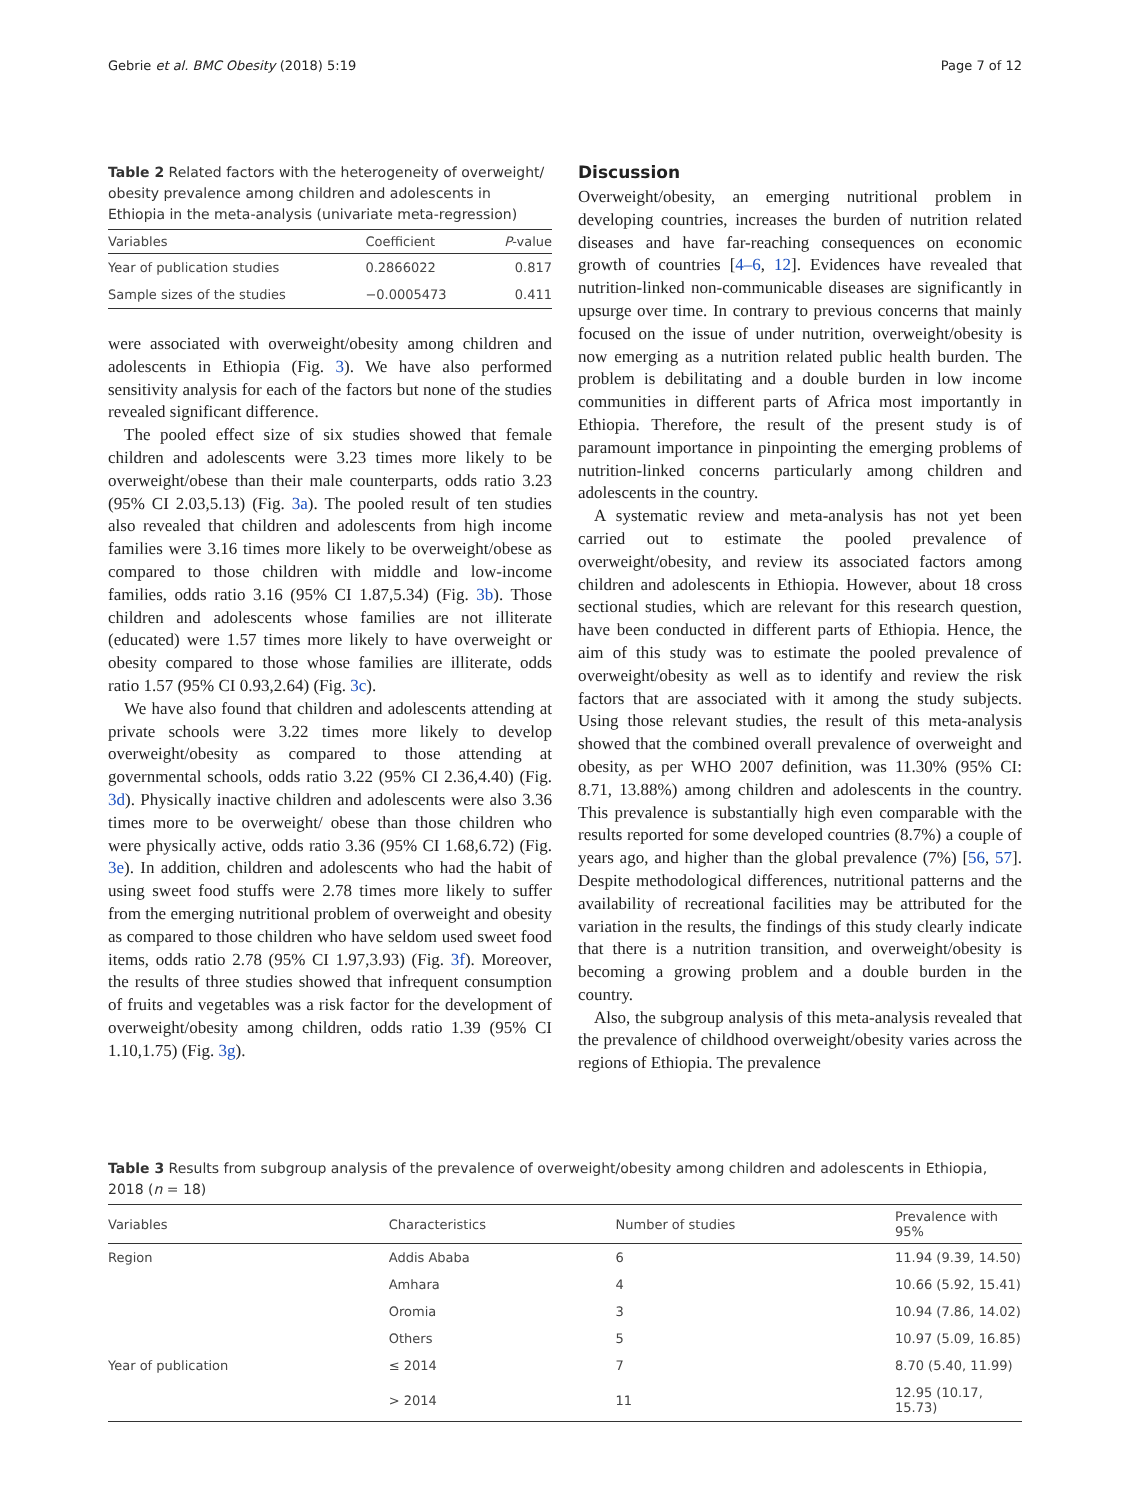Gebrie et al. BMC Obesity (2018) 5:19 Page 7 of 12
Table 2 Related factors with the heterogeneity of overweight/ obesity prevalence among children and adolescents in Ethiopia in the meta-analysis (univariate meta-regression)
| Variables | Coefficient | P -value |
| --- | --- | --- |
| Year of publication studies | 0.2866022 | 0.817 |
| Sample sizes of the studies | −0.0005473 | 0.411 |
were associated with overweight/obesity among children and adolescents in Ethiopia (Fig. 3). We have also performed sensitivity analysis for each of the factors but none of the studies revealed significant difference.
The pooled effect size of six studies showed that female children and adolescents were 3.23 times more likely to be overweight/obese than their male counterparts, odds ratio 3.23 (95% CI 2.03,5.13) (Fig. 3a). The pooled result of ten studies also revealed that children and adolescents from high income families were 3.16 times more likely to be overweight/obese as compared to those children with middle and low-income families, odds ratio 3.16 (95% CI 1.87,5.34) (Fig. 3b). Those children and adolescents whose families are not illiterate (educated) were 1.57 times more likely to have overweight or obesity compared to those whose families are illiterate, odds ratio 1.57 (95% CI 0.93,2.64) (Fig. 3c).
We have also found that children and adolescents attending at private schools were 3.22 times more likely to develop overweight/obesity as compared to those attending at governmental schools, odds ratio 3.22 (95% CI 2.36,4.40) (Fig. 3d). Physically inactive children and adolescents were also 3.36 times more to be overweight/ obese than those children who were physically active, odds ratio 3.36 (95% CI 1.68,6.72) (Fig. 3e). In addition, children and adolescents who had the habit of using sweet food stuffs were 2.78 times more likely to suffer from the emerging nutritional problem of overweight and obesity as compared to those children who have seldom used sweet food items, odds ratio 2.78 (95% CI 1.97,3.93) (Fig. 3f). Moreover, the results of three studies showed that infrequent consumption of fruits and vegetables was a risk factor for the development of overweight/obesity among children, odds ratio 1.39 (95% CI 1.10,1.75) (Fig. 3g).
Discussion
Overweight/obesity, an emerging nutritional problem in developing countries, increases the burden of nutrition related diseases and have far-reaching consequences on economic growth of countries [4–6, 12]. Evidences have revealed that nutrition-linked non-communicable diseases are significantly in upsurge over time. In contrary to previous concerns that mainly focused on the issue of under nutrition, overweight/obesity is now emerging as a nutrition related public health burden. The problem is debilitating and a double burden in low income communities in different parts of Africa most importantly in Ethiopia. Therefore, the result of the present study is of paramount importance in pinpointing the emerging problems of nutrition-linked concerns particularly among children and adolescents in the country.
A systematic review and meta-analysis has not yet been carried out to estimate the pooled prevalence of overweight/obesity, and review its associated factors among children and adolescents in Ethiopia. However, about 18 cross sectional studies, which are relevant for this research question, have been conducted in different parts of Ethiopia. Hence, the aim of this study was to estimate the pooled prevalence of overweight/obesity as well as to identify and review the risk factors that are associated with it among the study subjects. Using those relevant studies, the result of this meta-analysis showed that the combined overall prevalence of overweight and obesity, as per WHO 2007 definition, was 11.30% (95% CI: 8.71, 13.88%) among children and adolescents in the country. This prevalence is substantially high even comparable with the results reported for some developed countries (8.7%) a couple of years ago, and higher than the global prevalence (7%) [56, 57]. Despite methodological differences, nutritional patterns and the availability of recreational facilities may be attributed for the variation in the results, the findings of this study clearly indicate that there is a nutrition transition, and overweight/obesity is becoming a growing problem and a double burden in the country.
Also, the subgroup analysis of this meta-analysis revealed that the prevalence of childhood overweight/obesity varies across the regions of Ethiopia. The prevalence
Table 3 Results from subgroup analysis of the prevalence of overweight/obesity among children and adolescents in Ethiopia, 2018 (n = 18)
| Variables | Characteristics | Number of studies | Prevalence with 95% |
| --- | --- | --- | --- |
| Region | Addis Ababa | 6 | 11.94 (9.39, 14.50) |
| | Amhara | 4 | 10.66 (5.92, 15.41) |
| | Oromia | 3 | 10.94 (7.86, 14.02) |
| | Others | 5 | 10.97 (5.09, 16.85) |
| Year of publication | ≤ 2014 | 7 | 8.70 (5.40, 11.99) |
| | > 2014 | 11 | 12.95 (10.17, 15.73) |